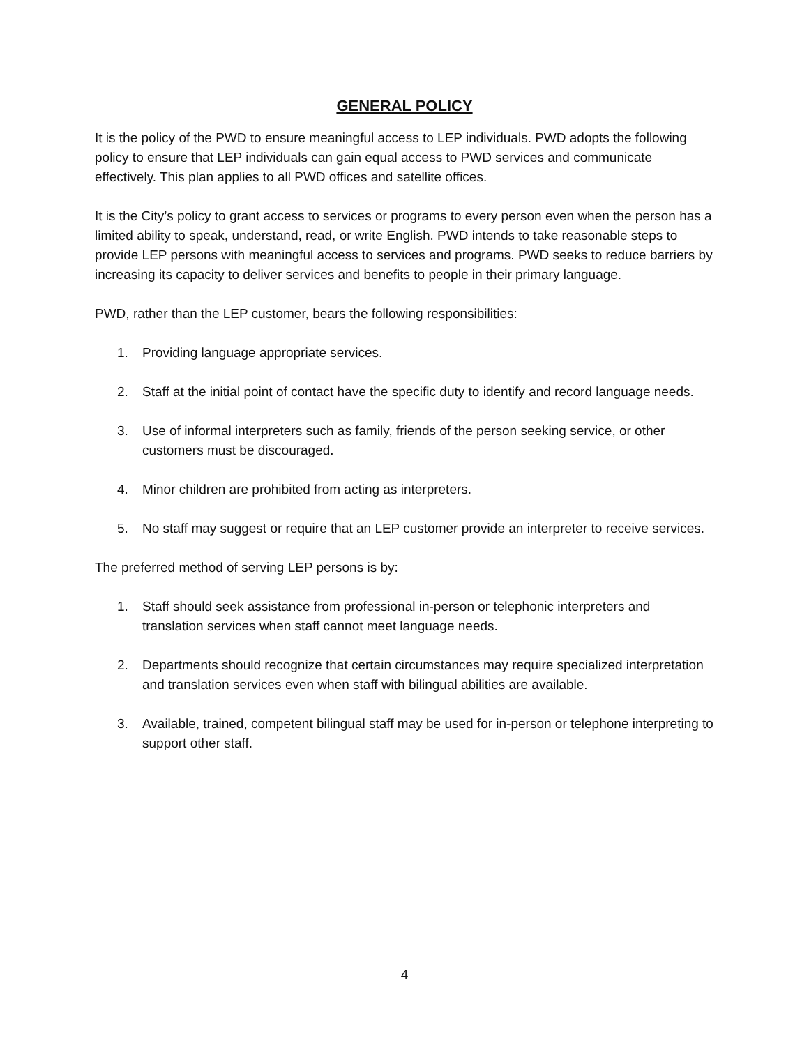GENERAL POLICY
It is the policy of the PWD to ensure meaningful access to LEP individuals. PWD adopts the following policy to ensure that LEP individuals can gain equal access to PWD services and communicate effectively. This plan applies to all PWD offices and satellite offices.
It is the City’s policy to grant access to services or programs to every person even when the person has a limited ability to speak, understand, read, or write English. PWD intends to take reasonable steps to provide LEP persons with meaningful access to services and programs. PWD seeks to reduce barriers by increasing its capacity to deliver services and benefits to people in their primary language.
PWD, rather than the LEP customer, bears the following responsibilities:
1. Providing language appropriate services.
2. Staff at the initial point of contact have the specific duty to identify and record language needs.
3. Use of informal interpreters such as family, friends of the person seeking service, or other customers must be discouraged.
4. Minor children are prohibited from acting as interpreters.
5. No staff may suggest or require that an LEP customer provide an interpreter to receive services.
The preferred method of serving LEP persons is by:
1. Staff should seek assistance from professional in-person or telephonic interpreters and translation services when staff cannot meet language needs.
2. Departments should recognize that certain circumstances may require specialized interpretation and translation services even when staff with bilingual abilities are available.
3. Available, trained, competent bilingual staff may be used for in-person or telephone interpreting to support other staff.
4